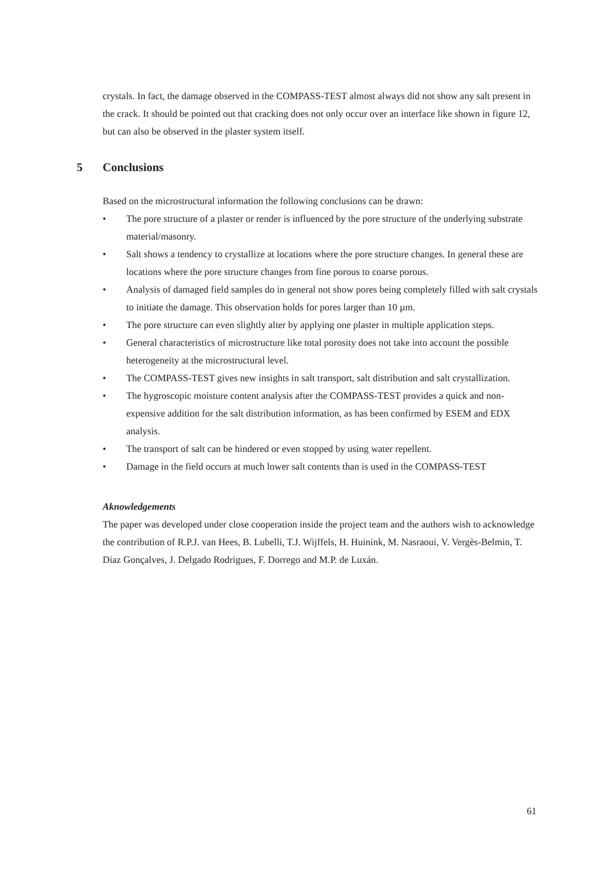crystals. In fact, the damage observed in the COMPASS-TEST almost always did not show any salt present in the crack. It should be pointed out that cracking does not only occur over an interface like shown in figure 12, but can also be observed in the plaster system itself.
5 Conclusions
Based on the microstructural information the following conclusions can be drawn:
• The pore structure of a plaster or render is influenced by the pore structure of the underlying substrate material/masonry.
• Salt shows a tendency to crystallize at locations where the pore structure changes. In general these are locations where the pore structure changes from fine porous to coarse porous.
• Analysis of damaged field samples do in general not show pores being completely filled with salt crystals to initiate the damage. This observation holds for pores larger than 10 µm.
• The pore structure can even slightly alter by applying one plaster in multiple application steps.
• General characteristics of microstructure like total porosity does not take into account the possible heterogeneity at the microstructural level.
• The COMPASS-TEST gives new insights in salt transport, salt distribution and salt crystallization.
• The hygroscopic moisture content analysis after the COMPASS-TEST provides a quick and non-expensive addition for the salt distribution information, as has been confirmed by ESEM and EDX analysis.
• The transport of salt can be hindered or even stopped by using water repellent.
• Damage in the field occurs at much lower salt contents than is used in the COMPASS-TEST
Aknowledgements
The paper was developed under close cooperation inside the project team and the authors wish to acknowledge the contribution of R.P.J. van Hees, B. Lubelli, T.J. Wijffels, H. Huinink, M. Nasraoui, V. Vergès-Belmin, T. Diaz Gonçalves, J. Delgado Rodrigues, F. Dorrego and M.P. de Luxán.
61